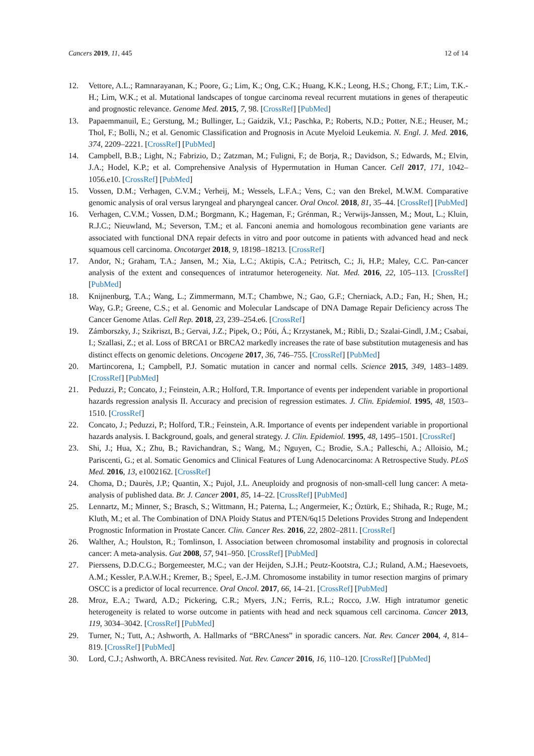Cancers 2019, 11, 445 12 of 14
12. Vettore, A.L.; Ramnarayanan, K.; Poore, G.; Lim, K.; Ong, C.K.; Huang, K.K.; Leong, H.S.; Chong, F.T.; Lim, T.K.-H.; Lim, W.K.; et al. Mutational landscapes of tongue carcinoma reveal recurrent mutations in genes of therapeutic and prognostic relevance. Genome Med. 2015, 7, 98. [CrossRef] [PubMed]
13. Papaemmanuil, E.; Gerstung, M.; Bullinger, L.; Gaidzik, V.I.; Paschka, P.; Roberts, N.D.; Potter, N.E.; Heuser, M.; Thol, F.; Bolli, N.; et al. Genomic Classification and Prognosis in Acute Myeloid Leukemia. N. Engl. J. Med. 2016, 374, 2209–2221. [CrossRef] [PubMed]
14. Campbell, B.B.; Light, N.; Fabrizio, D.; Zatzman, M.; Fuligni, F.; de Borja, R.; Davidson, S.; Edwards, M.; Elvin, J.A.; Hodel, K.P.; et al. Comprehensive Analysis of Hypermutation in Human Cancer. Cell 2017, 171, 1042–1056.e10. [CrossRef] [PubMed]
15. Vossen, D.M.; Verhagen, C.V.M.; Verheij, M.; Wessels, L.F.A.; Vens, C.; van den Brekel, M.W.M. Comparative genomic analysis of oral versus laryngeal and pharyngeal cancer. Oral Oncol. 2018, 81, 35–44. [CrossRef] [PubMed]
16. Verhagen, C.V.M.; Vossen, D.M.; Borgmann, K.; Hageman, F.; Grénman, R.; Verwijs-Janssen, M.; Mout, L.; Kluin, R.J.C.; Nieuwland, M.; Severson, T.M.; et al. Fanconi anemia and homologous recombination gene variants are associated with functional DNA repair defects in vitro and poor outcome in patients with advanced head and neck squamous cell carcinoma. Oncotarget 2018, 9, 18198–18213. [CrossRef]
17. Andor, N.; Graham, T.A.; Jansen, M.; Xia, L.C.; Aktipis, C.A.; Petritsch, C.; Ji, H.P.; Maley, C.C. Pan-cancer analysis of the extent and consequences of intratumor heterogeneity. Nat. Med. 2016, 22, 105–113. [CrossRef] [PubMed]
18. Knijnenburg, T.A.; Wang, L.; Zimmermann, M.T.; Chambwe, N.; Gao, G.F.; Cherniack, A.D.; Fan, H.; Shen, H.; Way, G.P.; Greene, C.S.; et al. Genomic and Molecular Landscape of DNA Damage Repair Deficiency across The Cancer Genome Atlas. Cell Rep. 2018, 23, 239–254.e6. [CrossRef]
19. Zámborszky, J.; Szikriszt, B.; Gervai, J.Z.; Pipek, O.; Póti, Á.; Krzystanek, M.; Ribli, D.; Szalai-Gindl, J.M.; Csabai, I.; Szallasi, Z.; et al. Loss of BRCA1 or BRCA2 markedly increases the rate of base substitution mutagenesis and has distinct effects on genomic deletions. Oncogene 2017, 36, 746–755. [CrossRef] [PubMed]
20. Martincorena, I.; Campbell, P.J. Somatic mutation in cancer and normal cells. Science 2015, 349, 1483–1489. [CrossRef] [PubMed]
21. Peduzzi, P.; Concato, J.; Feinstein, A.R.; Holford, T.R. Importance of events per independent variable in proportional hazards regression analysis II. Accuracy and precision of regression estimates. J. Clin. Epidemiol. 1995, 48, 1503–1510. [CrossRef]
22. Concato, J.; Peduzzi, P.; Holford, T.R.; Feinstein, A.R. Importance of events per independent variable in proportional hazards analysis. I. Background, goals, and general strategy. J. Clin. Epidemiol. 1995, 48, 1495–1501. [CrossRef]
23. Shi, J.; Hua, X.; Zhu, B.; Ravichandran, S.; Wang, M.; Nguyen, C.; Brodie, S.A.; Palleschi, A.; Alloisio, M.; Pariscenti, G.; et al. Somatic Genomics and Clinical Features of Lung Adenocarcinoma: A Retrospective Study. PLoS Med. 2016, 13, e1002162. [CrossRef]
24. Choma, D.; Daurès, J.P.; Quantin, X.; Pujol, J.L. Aneuploidy and prognosis of non-small-cell lung cancer: A meta-analysis of published data. Br. J. Cancer 2001, 85, 14–22. [CrossRef] [PubMed]
25. Lennartz, M.; Minner, S.; Brasch, S.; Wittmann, H.; Paterna, L.; Angermeier, K.; Öztürk, E.; Shihada, R.; Ruge, M.; Kluth, M.; et al. The Combination of DNA Ploidy Status and PTEN/6q15 Deletions Provides Strong and Independent Prognostic Information in Prostate Cancer. Clin. Cancer Res. 2016, 22, 2802–2811. [CrossRef]
26. Walther, A.; Houlston, R.; Tomlinson, I. Association between chromosomal instability and prognosis in colorectal cancer: A meta-analysis. Gut 2008, 57, 941–950. [CrossRef] [PubMed]
27. Pierssens, D.D.C.G.; Borgemeester, M.C.; van der Heijden, S.J.H.; Peutz-Kootstra, C.J.; Ruland, A.M.; Haesevoets, A.M.; Kessler, P.A.W.H.; Kremer, B.; Speel, E.-J.M. Chromosome instability in tumor resection margins of primary OSCC is a predictor of local recurrence. Oral Oncol. 2017, 66, 14–21. [CrossRef] [PubMed]
28. Mroz, E.A.; Tward, A.D.; Pickering, C.R.; Myers, J.N.; Ferris, R.L.; Rocco, J.W. High intratumor genetic heterogeneity is related to worse outcome in patients with head and neck squamous cell carcinoma. Cancer 2013, 119, 3034–3042. [CrossRef] [PubMed]
29. Turner, N.; Tutt, A.; Ashworth, A. Hallmarks of “BRCAness” in sporadic cancers. Nat. Rev. Cancer 2004, 4, 814–819. [CrossRef] [PubMed]
30. Lord, C.J.; Ashworth, A. BRCAness revisited. Nat. Rev. Cancer 2016, 16, 110–120. [CrossRef] [PubMed]